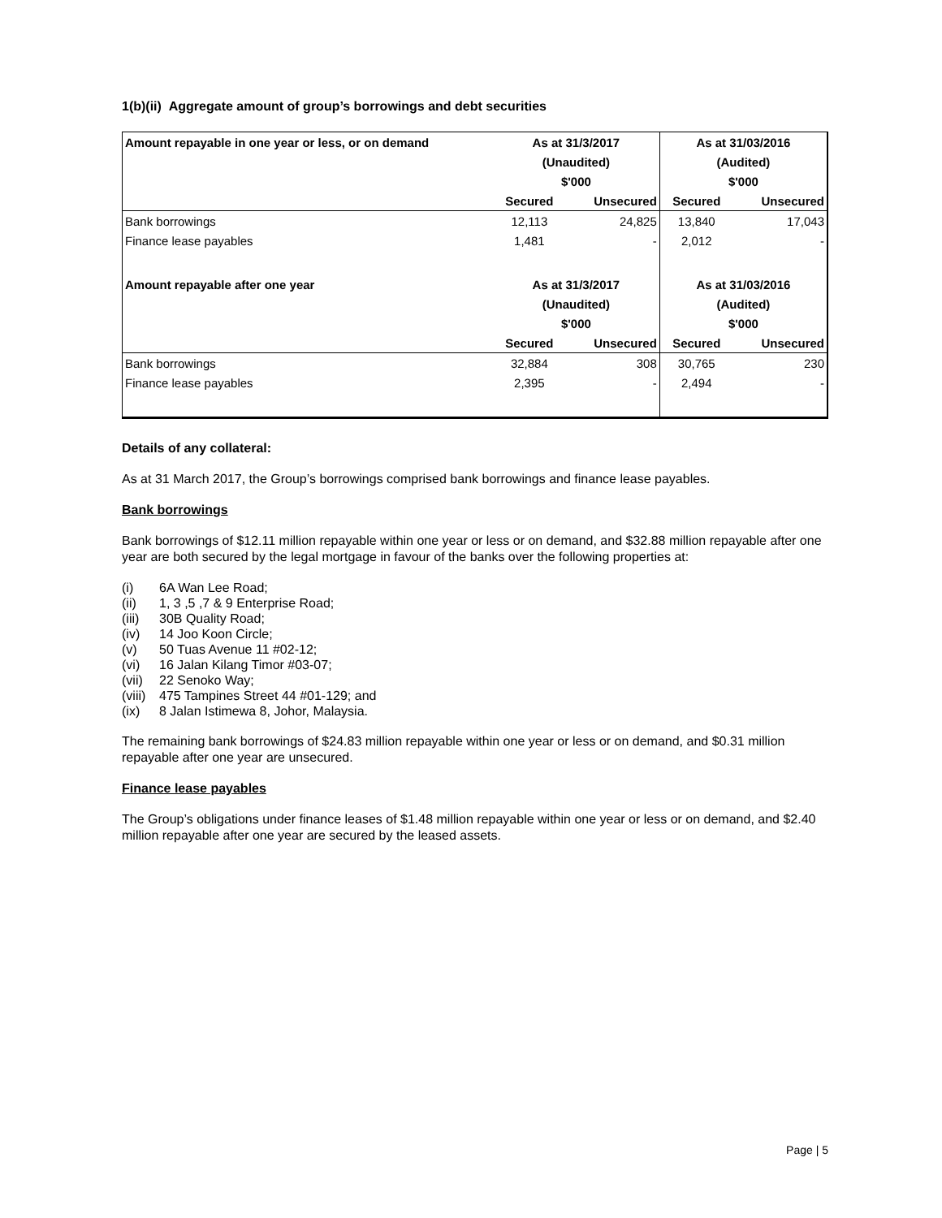1(b)(ii) Aggregate amount of group’s borrowings and debt securities
| Amount repayable in one year or less, or on demand | As at 31/3/2017 | | As at 31/03/2016 | |
| --- | --- | --- | --- | --- |
| | (Unaudited) | | (Audited) | |
| | $'000 | | $'000 | |
| | Secured | Unsecured | Secured | Unsecured |
| Bank borrowings | 12,113 | 24,825 | 13,840 | 17,043 |
| Finance lease payables | 1,481 | - | 2,012 | - |
| Amount repayable after one year | As at 31/3/2017 | | As at 31/03/2016 | |
| | (Unaudited) | | (Audited) | |
| | $'000 | | $'000 | |
| | Secured | Unsecured | Secured | Unsecured |
| Bank borrowings | 32,884 | 308 | 30,765 | 230 |
| Finance lease payables | 2,395 | - | 2,494 | - |
Details of any collateral:
As at 31 March 2017, the Group’s borrowings comprised bank borrowings and finance lease payables.
Bank borrowings
Bank borrowings of $12.11 million repayable within one year or less or on demand, and $32.88 million repayable after one year are both secured by the legal mortgage in favour of the banks over the following properties at:
(i) 6A Wan Lee Road;
(ii) 1, 3 ,5 ,7 & 9 Enterprise Road;
(iii) 30B Quality Road;
(iv) 14 Joo Koon Circle;
(v) 50 Tuas Avenue 11 #02-12;
(vi) 16 Jalan Kilang Timor #03-07;
(vii) 22 Senoko Way;
(viii) 475 Tampines Street 44 #01-129; and
(ix) 8 Jalan Istimewa 8, Johor, Malaysia.
The remaining bank borrowings of $24.83 million repayable within one year or less or on demand, and $0.31 million repayable after one year are unsecured.
Finance lease payables
The Group’s obligations under finance leases of $1.48 million repayable within one year or less or on demand, and $2.40 million repayable after one year are secured by the leased assets.
Page | 5